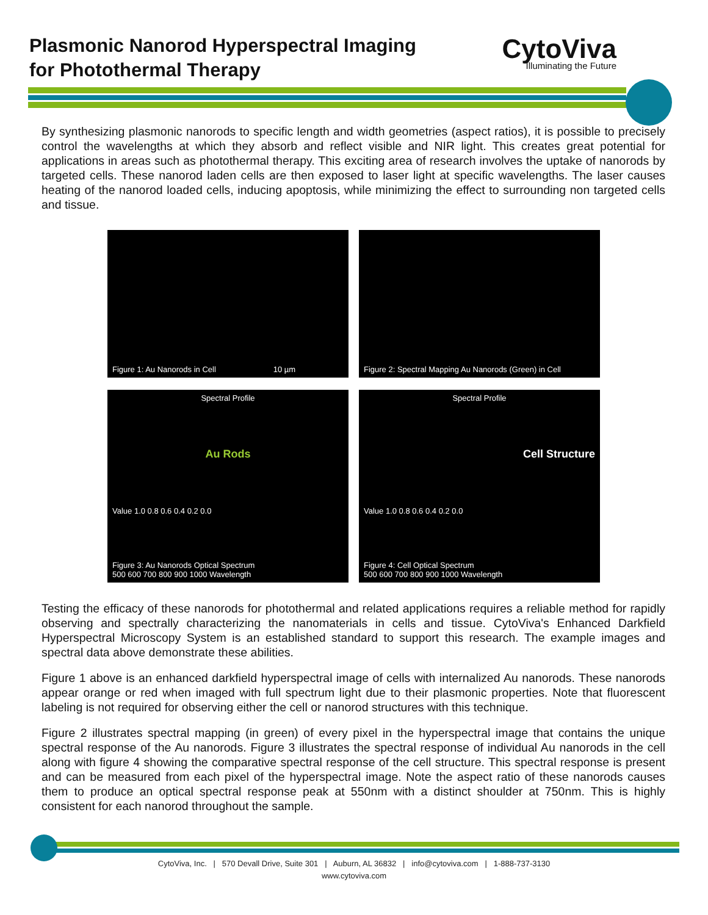Plasmonic Nanorod Hyperspectral Imaging
for Photothermal Therapy
CytoViva
Illuminating the Future
By synthesizing plasmonic nanorods to specific length and width geometries (aspect ratios), it is possible to precisely control the wavelengths at which they absorb and reflect visible and NIR light. This creates great potential for applications in areas such as photothermal therapy. This exciting area of research involves the uptake of nanorods by targeted cells. These nanorod laden cells are then exposed to laser light at specific wavelengths. The laser causes heating of the nanorod loaded cells, inducing apoptosis, while minimizing the effect to surrounding non targeted cells and tissue.
Figure 1: Au Nanorods in Cell 10 µm
Figure 2: Spectral Mapping Au Nanorods (Green) in Cell
Spectral Profile
Au Rods
Value 1.0 0.8 0.6 0.4 0.2 0.0
Figure 3: Au Nanorods Optical Spectrum
500 600 700 800 900 1000 Wavelength
Spectral Profile
Cell Structure
Value 1.0 0.8 0.6 0.4 0.2 0.0
Figure 4: Cell Optical Spectrum
500 600 700 800 900 1000 Wavelength
Testing the efficacy of these nanorods for photothermal and related applications requires a reliable method for rapidly observing and spectrally characterizing the nanomaterials in cells and tissue. CytoViva's Enhanced Darkfield Hyperspectral Microscopy System is an established standard to support this research. The example images and spectral data above demonstrate these abilities.
Figure 1 above is an enhanced darkfield hyperspectral image of cells with internalized Au nanorods. These nanorods appear orange or red when imaged with full spectrum light due to their plasmonic properties. Note that fluorescent labeling is not required for observing either the cell or nanorod structures with this technique.
Figure 2 illustrates spectral mapping (in green) of every pixel in the hyperspectral image that contains the unique spectral response of the Au nanorods. Figure 3 illustrates the spectral response of individual Au nanorods in the cell along with figure 4 showing the comparative spectral response of the cell structure. This spectral response is present and can be measured from each pixel of the hyperspectral image. Note the aspect ratio of these nanorods causes them to produce an optical spectral response peak at 550nm with a distinct shoulder at 750nm. This is highly consistent for each nanorod throughout the sample.
CytoViva, Inc. | 570 Devall Drive, Suite 301 | Auburn, AL 36832 | info@cytoviva.com | 1-888-737-3130
www.cytoviva.com